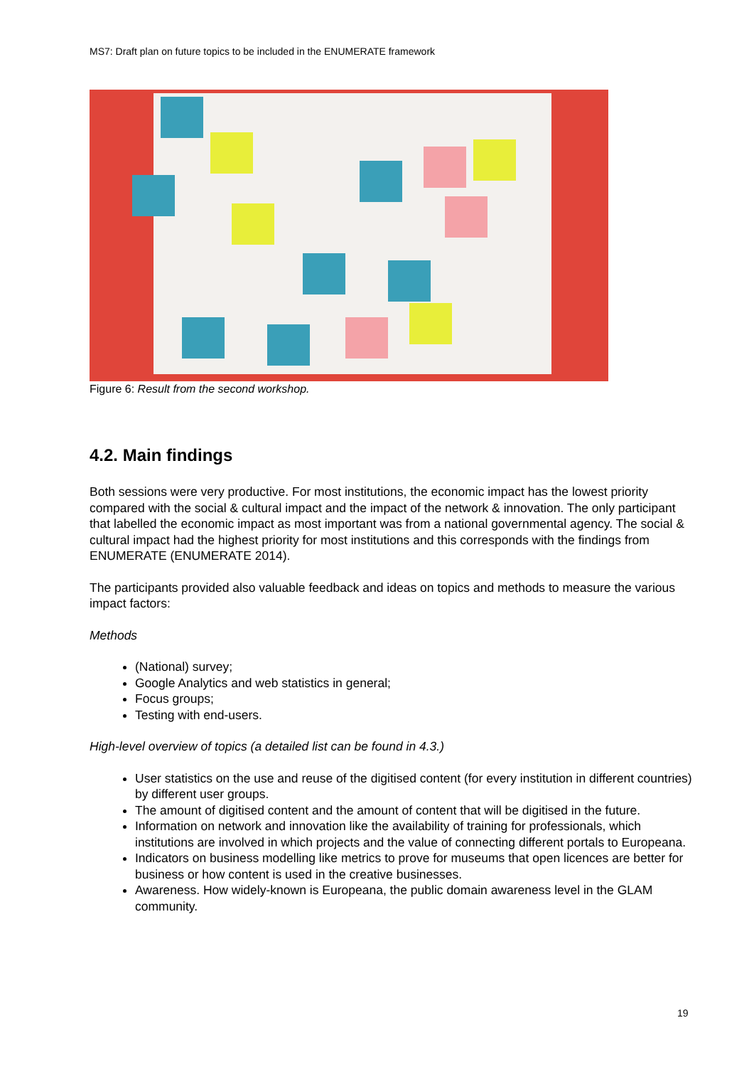MS7: Draft plan on future topics to be included in the ENUMERATE framework
Figure 6: Result from the second workshop.
4.2. Main findings
Both sessions were very productive. For most institutions, the economic impact has the lowest priority compared with the social & cultural impact and the impact of the network & innovation. The only participant that labelled the economic impact as most important was from a national governmental agency. The social & cultural impact had the highest priority for most institutions and this corresponds with the findings from ENUMERATE (ENUMERATE 2014).
The participants provided also valuable feedback and ideas on topics and methods to measure the various impact factors:
Methods
(National) survey;
Google Analytics and web statistics in general;
Focus groups;
Testing with end-users.
High-level overview of topics (a detailed list can be found in 4.3.)
User statistics on the use and reuse of the digitised content (for every institution in different countries) by different user groups.
The amount of digitised content and the amount of content that will be digitised in the future.
Information on network and innovation like the availability of training for professionals, which institutions are involved in which projects and the value of connecting different portals to Europeana.
Indicators on business modelling like metrics to prove for museums that open licences are better for business or how content is used in the creative businesses.
Awareness. How widely-known is Europeana, the public domain awareness level in the GLAM community.
19